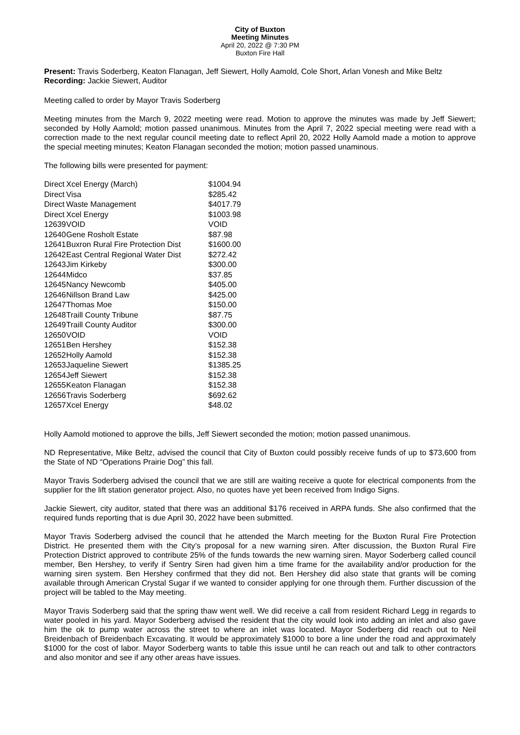City of Buxton
Meeting Minutes
April 20, 2022 @ 7:30 PM
Buxton Fire Hall
Present: Travis Soderberg, Keaton Flanagan, Jeff Siewert, Holly Aamold, Cole Short, Arlan Vonesh and Mike Beltz
Recording: Jackie Siewert, Auditor
Meeting called to order by Mayor Travis Soderberg
Meeting minutes from the March 9, 2022 meeting were read. Motion to approve the minutes was made by Jeff Siewert; seconded by Holly Aamold; motion passed unanimous. Minutes from the April 7, 2022 special meeting were read with a correction made to the next regular council meeting date to reflect April 20, 2022 Holly Aamold made a motion to approve the special meeting minutes; Keaton Flanagan seconded the motion; motion passed unaminous.
The following bills were presented for payment:
| Direct | Xcel Energy (March) | $1004.94 |
| Direct | Visa | $285.42 |
| Direct | Waste Management | $4017.79 |
| Direct | Xcel Energy | $1003.98 |
| 12639 | VOID | VOID |
| 12640 | Gene Rosholt Estate | $87.98 |
| 12641 | Buxron Rural Fire Protection Dist | $1600.00 |
| 12642 | East Central Regional Water Dist | $272.42 |
| 12643 | Jim Kirkeby | $300.00 |
| 12644 | Midco | $37.85 |
| 12645 | Nancy Newcomb | $405.00 |
| 12646 | Nillson Brand Law | $425.00 |
| 12647 | Thomas Moe | $150.00 |
| 12648 | Traill County Tribune | $87.75 |
| 12649 | Traill County Auditor | $300.00 |
| 12650 | VOID | VOID |
| 12651 | Ben Hershey | $152.38 |
| 12652 | Holly Aamold | $152.38 |
| 12653 | Jaqueline Siewert | $1385.25 |
| 12654 | Jeff Siewert | $152.38 |
| 12655 | Keaton Flanagan | $152.38 |
| 12656 | Travis Soderberg | $692.62 |
| 12657 | Xcel Energy | $48.02 |
Holly Aamold motioned to approve the bills, Jeff Siewert seconded the motion; motion passed unanimous.
ND Representative, Mike Beltz, advised the council that City of Buxton could possibly receive funds of up to $73,600 from the State of ND “Operations Prairie Dog” this fall.
Mayor Travis Soderberg advised the council that we are still are waiting receive a quote for electrical components from the supplier for the lift station generator project. Also, no quotes have yet been received from Indigo Signs.
Jackie Siewert, city auditor, stated that there was an additional $176 received in ARPA funds. She also confirmed that the required funds reporting that is due April 30, 2022 have been submitted.
Mayor Travis Soderberg advised the council that he attended the March meeting for the Buxton Rural Fire Protection District. He presented them with the City’s proposal for a new warning siren. After discussion, the Buxton Rural Fire Protection District approved to contribute 25% of the funds towards the new warning siren. Mayor Soderberg called council member, Ben Hershey, to verify if Sentry Siren had given him a time frame for the availability and/or production for the warning siren system. Ben Hershey confirmed that they did not. Ben Hershey did also state that grants will be coming available through American Crystal Sugar if we wanted to consider applying for one through them. Further discussion of the project will be tabled to the May meeting.
Mayor Travis Soderberg said that the spring thaw went well. We did receive a call from resident Richard Legg in regards to water pooled in his yard. Mayor Soderberg advised the resident that the city would look into adding an inlet and also gave him the ok to pump water across the street to where an inlet was located. Mayor Soderberg did reach out to Neil Breidenbach of Breidenbach Excavating. It would be approximately $1000 to bore a line under the road and approximately $1000 for the cost of labor. Mayor Soderberg wants to table this issue until he can reach out and talk to other contractors and also monitor and see if any other areas have issues.